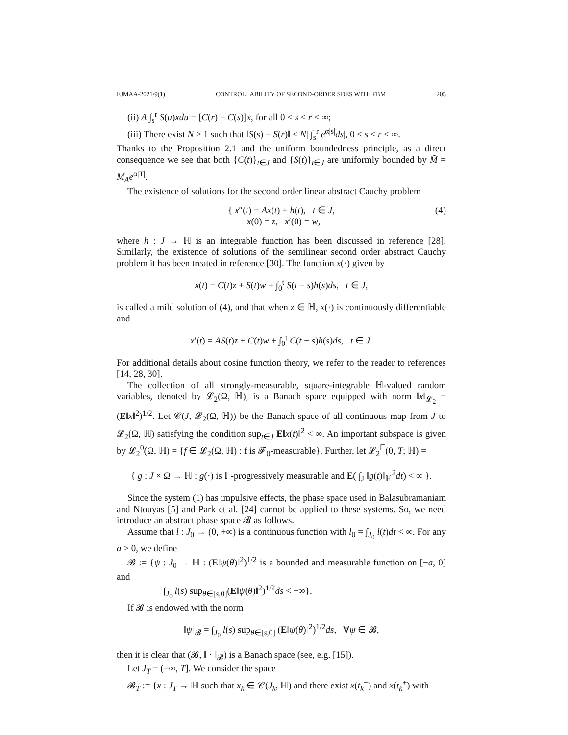EJMAA-2021/9(1) CONTROLLABILITY OF SECOND-ORDER SDES WITH FBM 205
(ii) A ∫<sub>s</sub><sup>r</sup> S(u)xdu = [C(r) − C(s)]x, for all 0 ≤ s ≤ r < ∞;
(iii) There exist N ≥ 1 such that ‖S(s) − S(r)‖ ≤ N| ∫<sub>s</sub><sup>r</sup> e<sup>α|s|</sup>ds|, 0 ≤ s ≤ r < ∞.
Thanks to the Proposition 2.1 and the uniform boundedness principle, as a direct consequence we see that both {C(t)}<sub>t∈J</sub> and {S(t)}<sub>t∈J</sub> are uniformly bounded by M̃ = M<sub>A</sub>e<sup>α|T|</sup>.
The existence of solutions for the second order linear abstract Cauchy problem
{ x″(t) = Ax(t) + h(t), t ∈ J,
x(0) = z, x′(0) = w,
(4)
where h : J → ℍ is an integrable function has been discussed in reference [28]. Similarly, the existence of solutions of the semilinear second order abstract Cauchy problem it has been treated in reference [30]. The function x(·) given by
x(t) = C(t)z + S(t)w + ∫<sub>0</sub><sup>t</sup> S(t − s)h(s)ds, t ∈ J,
is called a mild solution of (4), and that when z ∈ ℍ, x(·) is continuously differentiable and
x′(t) = AS(t)z + C(t)w + ∫<sub>0</sub><sup>t</sup> C(t − s)h(s)ds, t ∈ J.
For additional details about cosine function theory, we refer to the reader to references [14, 28, 30].
The collection of all strongly-measurable, square-integrable ℍ-valued random variables, denoted by 𝓛<sub>2</sub>(Ω, ℍ), is a Banach space equipped with norm ‖x‖<sub>𝓛<sub>2</sub></sub> = (E‖x‖<sup>2</sup>)<sup>1/2</sup>. Let 𝒞(J, 𝓛<sub>2</sub>(Ω, ℍ)) be the Banach space of all continuous map from J to 𝓛<sub>2</sub>(Ω, ℍ) satisfying the condition sup<sub>t∈J</sub> E‖x(t)‖<sup>2</sup> < ∞. An important subspace is given by 𝓛<sub>2</sub><sup>0</sup>(Ω, ℍ) = {f ∈ 𝓛<sub>2</sub>(Ω, ℍ) : f is 𝓕<sub>0</sub>-measurable}. Further, let 𝓛<sub>2</sub><sup>𝔽</sup>(0, T; ℍ) =
{ g : J × Ω → ℍ : g(·) is 𝔽-progressively measurable and E( ∫<sub>J</sub> ‖g(t)‖<sub>ℍ</sub><sup>2</sup>dt) < ∞ }.
Since the system (1) has impulsive effects, the phase space used in Balasubramaniam and Ntouyas [5] and Park et al. [24] cannot be applied to these systems. So, we need introduce an abstract phase space 𝓑 as follows.
Assume that l : J<sub>0</sub> → (0, +∞) is a continuous function with l<sub>0</sub> = ∫<sub>J<sub>0</sub></sub> l(t)dt < ∞. For any a > 0, we define
𝓑 := {ψ : J<sub>0</sub> → ℍ : (E‖ψ(θ)‖<sup>2</sup>)<sup>1/2</sup> is a bounded and measurable function on [−a, 0] and
∫<sub>J<sub>0</sub></sub> l(s) sup<sub>θ∈[s,0]</sub>(E‖ψ(θ)‖<sup>2</sup>)<sup>1/2</sup>ds < +∞}.
If 𝓑 is endowed with the norm
‖ψ‖<sub>𝓑</sub> = ∫<sub>J<sub>0</sub></sub> l(s) sup<sub>θ∈[s,0]</sub> (E‖ψ(θ)‖<sup>2</sup>)<sup>1/2</sup>ds, ∀ψ ∈ 𝓑,
then it is clear that (𝓑, ‖ · ‖<sub>𝓑</sub>) is a Banach space (see, e.g. [15]).
Let J<sub>T</sub> = (−∞, T]. We consider the space
𝓑<sub>T</sub> := {x : J<sub>T</sub> → ℍ such that x<sub>k</sub> ∈ 𝒞(J<sub>k</sub>, ℍ) and there exist x(t<sub>k</sub><sup>−</sup>) and x(t<sub>k</sub><sup>+</sup>) with